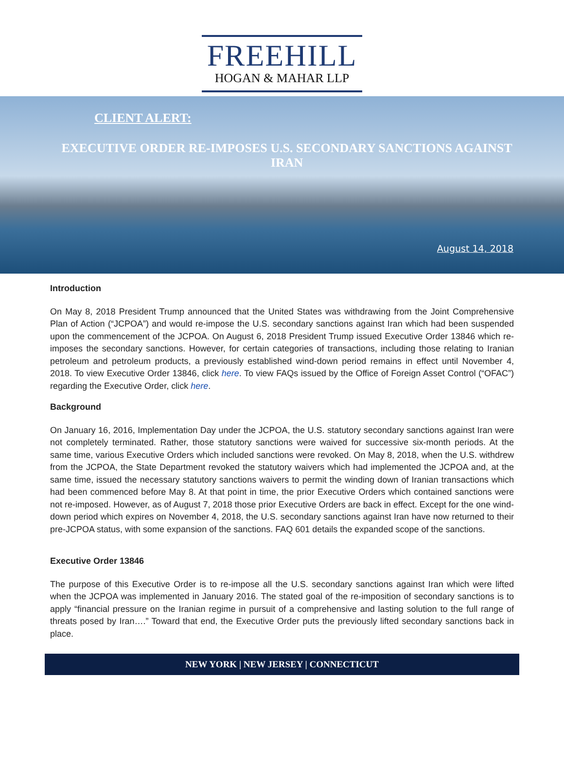FREEHILL
HOGAN & MAHAR LLP
CLIENT ALERT:
EXECUTIVE ORDER RE-IMPOSES U.S. SECONDARY SANCTIONS AGAINST IRAN
August 14, 2018
Introduction
On May 8, 2018 President Trump announced that the United States was withdrawing from the Joint Comprehensive Plan of Action (“JCPOA”) and would re-impose the U.S. secondary sanctions against Iran which had been suspended upon the commencement of the JCPOA. On August 6, 2018 President Trump issued Executive Order 13846 which re-imposes the secondary sanctions. However, for certain categories of transactions, including those relating to Iranian petroleum and petroleum products, a previously established wind-down period remains in effect until November 4, 2018. To view Executive Order 13846, click here. To view FAQs issued by the Office of Foreign Asset Control (“OFAC”) regarding the Executive Order, click here.
Background
On January 16, 2016, Implementation Day under the JCPOA, the U.S. statutory secondary sanctions against Iran were not completely terminated. Rather, those statutory sanctions were waived for successive six-month periods. At the same time, various Executive Orders which included sanctions were revoked. On May 8, 2018, when the U.S. withdrew from the JCPOA, the State Department revoked the statutory waivers which had implemented the JCPOA and, at the same time, issued the necessary statutory sanctions waivers to permit the winding down of Iranian transactions which had been commenced before May 8. At that point in time, the prior Executive Orders which contained sanctions were not re-imposed. However, as of August 7, 2018 those prior Executive Orders are back in effect. Except for the one wind-down period which expires on November 4, 2018, the U.S. secondary sanctions against Iran have now returned to their pre-JCPOA status, with some expansion of the sanctions. FAQ 601 details the expanded scope of the sanctions.
Executive Order 13846
The purpose of this Executive Order is to re-impose all the U.S. secondary sanctions against Iran which were lifted when the JCPOA was implemented in January 2016. The stated goal of the re-imposition of secondary sanctions is to apply “financial pressure on the Iranian regime in pursuit of a comprehensive and lasting solution to the full range of threats posed by Iran….” Toward that end, the Executive Order puts the previously lifted secondary sanctions back in place.
NEW YORK | NEW JERSEY | CONNECTICUT